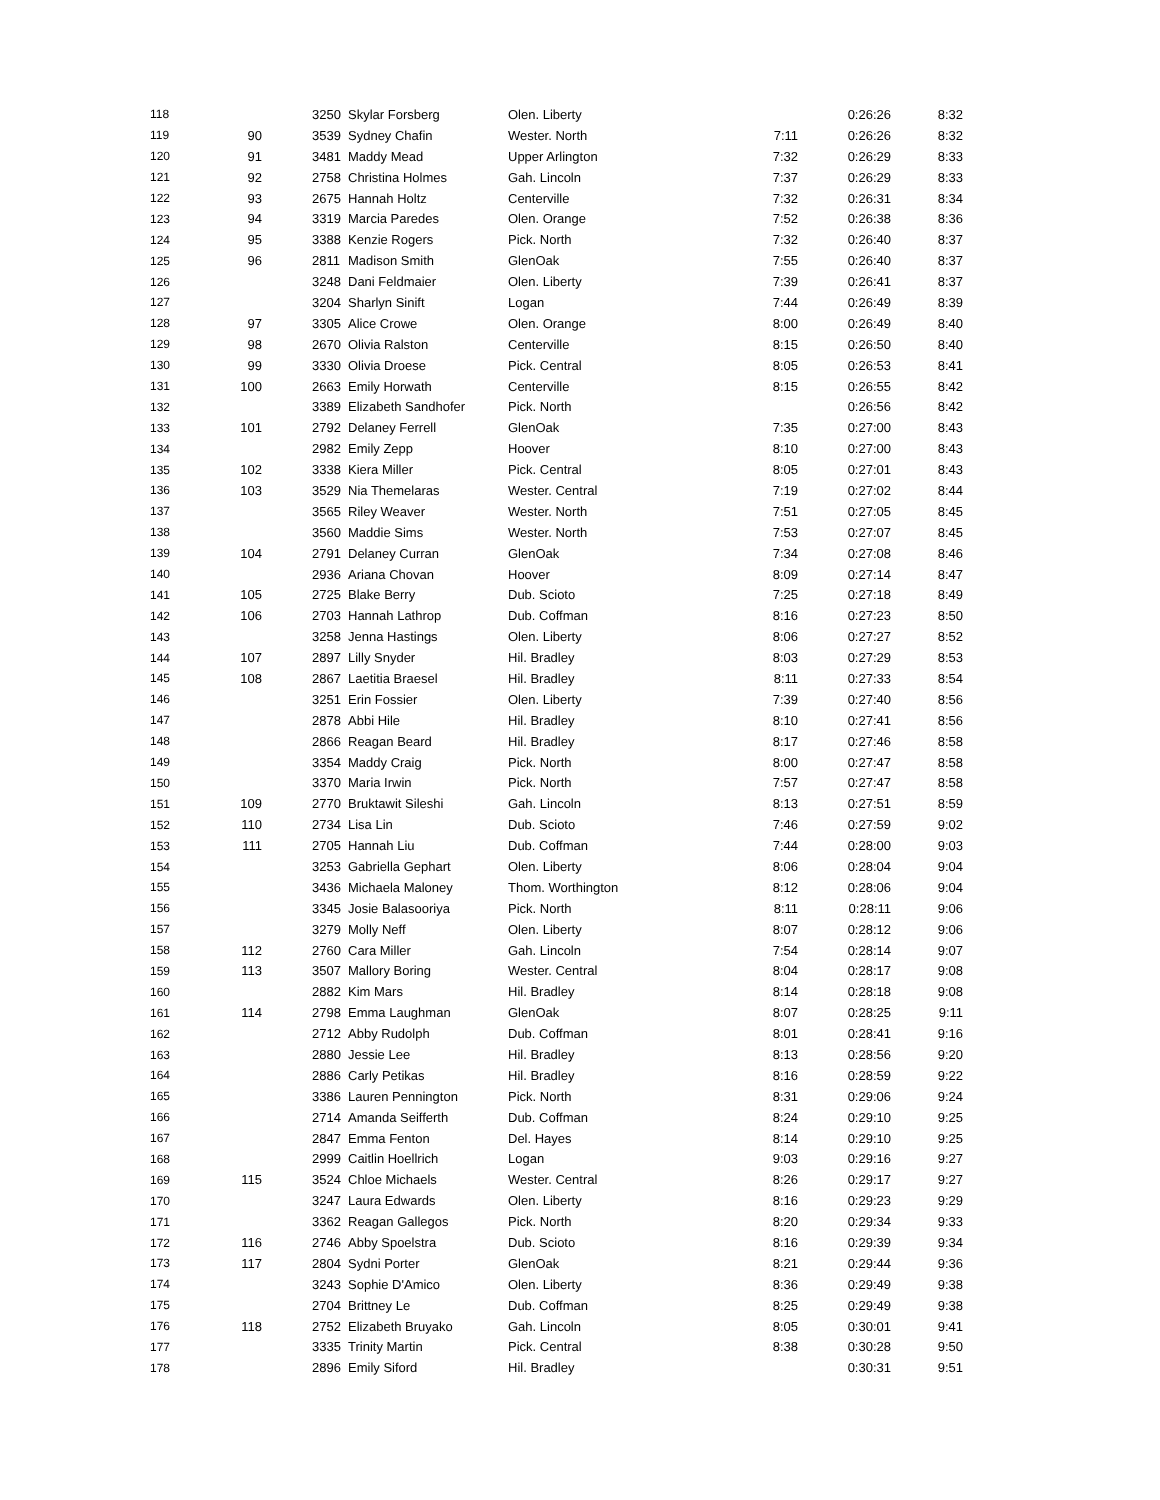| 118 | | 3250 | Skylar Forsberg | Olen. Liberty | | 0:26:26 | 8:32 |
| 119 | 90 | 3539 | Sydney Chafin | Wester. North | 7:11 | 0:26:26 | 8:32 |
| 120 | 91 | 3481 | Maddy Mead | Upper Arlington | 7:32 | 0:26:29 | 8:33 |
| 121 | 92 | 2758 | Christina Holmes | Gah. Lincoln | 7:37 | 0:26:29 | 8:33 |
| 122 | 93 | 2675 | Hannah Holtz | Centerville | 7:32 | 0:26:31 | 8:34 |
| 123 | 94 | 3319 | Marcia Paredes | Olen. Orange | 7:52 | 0:26:38 | 8:36 |
| 124 | 95 | 3388 | Kenzie Rogers | Pick. North | 7:32 | 0:26:40 | 8:37 |
| 125 | 96 | 2811 | Madison Smith | GlenOak | 7:55 | 0:26:40 | 8:37 |
| 126 | | 3248 | Dani Feldmaier | Olen. Liberty | 7:39 | 0:26:41 | 8:37 |
| 127 | | 3204 | Sharlyn Sinift | Logan | 7:44 | 0:26:49 | 8:39 |
| 128 | 97 | 3305 | Alice Crowe | Olen. Orange | 8:00 | 0:26:49 | 8:40 |
| 129 | 98 | 2670 | Olivia Ralston | Centerville | 8:15 | 0:26:50 | 8:40 |
| 130 | 99 | 3330 | Olivia Droese | Pick. Central | 8:05 | 0:26:53 | 8:41 |
| 131 | 100 | 2663 | Emily Horwath | Centerville | 8:15 | 0:26:55 | 8:42 |
| 132 | | 3389 | Elizabeth Sandhofer | Pick. North | | 0:26:56 | 8:42 |
| 133 | 101 | 2792 | Delaney Ferrell | GlenOak | 7:35 | 0:27:00 | 8:43 |
| 134 | | 2982 | Emily Zepp | Hoover | 8:10 | 0:27:00 | 8:43 |
| 135 | 102 | 3338 | Kiera Miller | Pick. Central | 8:05 | 0:27:01 | 8:43 |
| 136 | 103 | 3529 | Nia Themelaras | Wester. Central | 7:19 | 0:27:02 | 8:44 |
| 137 | | 3565 | Riley Weaver | Wester. North | 7:51 | 0:27:05 | 8:45 |
| 138 | | 3560 | Maddie Sims | Wester. North | 7:53 | 0:27:07 | 8:45 |
| 139 | 104 | 2791 | Delaney Curran | GlenOak | 7:34 | 0:27:08 | 8:46 |
| 140 | | 2936 | Ariana Chovan | Hoover | 8:09 | 0:27:14 | 8:47 |
| 141 | 105 | 2725 | Blake Berry | Dub. Scioto | 7:25 | 0:27:18 | 8:49 |
| 142 | 106 | 2703 | Hannah Lathrop | Dub. Coffman | 8:16 | 0:27:23 | 8:50 |
| 143 | | 3258 | Jenna Hastings | Olen. Liberty | 8:06 | 0:27:27 | 8:52 |
| 144 | 107 | 2897 | Lilly Snyder | Hil. Bradley | 8:03 | 0:27:29 | 8:53 |
| 145 | 108 | 2867 | Laetitia Braesel | Hil. Bradley | 8:11 | 0:27:33 | 8:54 |
| 146 | | 3251 | Erin Fossier | Olen. Liberty | 7:39 | 0:27:40 | 8:56 |
| 147 | | 2878 | Abbi Hile | Hil. Bradley | 8:10 | 0:27:41 | 8:56 |
| 148 | | 2866 | Reagan Beard | Hil. Bradley | 8:17 | 0:27:46 | 8:58 |
| 149 | | 3354 | Maddy Craig | Pick. North | 8:00 | 0:27:47 | 8:58 |
| 150 | | 3370 | Maria Irwin | Pick. North | 7:57 | 0:27:47 | 8:58 |
| 151 | 109 | 2770 | Bruktawit Sileshi | Gah. Lincoln | 8:13 | 0:27:51 | 8:59 |
| 152 | 110 | 2734 | Lisa Lin | Dub. Scioto | 7:46 | 0:27:59 | 9:02 |
| 153 | 111 | 2705 | Hannah Liu | Dub. Coffman | 7:44 | 0:28:00 | 9:03 |
| 154 | | 3253 | Gabriella Gephart | Olen. Liberty | 8:06 | 0:28:04 | 9:04 |
| 155 | | 3436 | Michaela Maloney | Thom. Worthington | 8:12 | 0:28:06 | 9:04 |
| 156 | | 3345 | Josie Balasooriya | Pick. North | 8:11 | 0:28:11 | 9:06 |
| 157 | | 3279 | Molly Neff | Olen. Liberty | 8:07 | 0:28:12 | 9:06 |
| 158 | 112 | 2760 | Cara Miller | Gah. Lincoln | 7:54 | 0:28:14 | 9:07 |
| 159 | 113 | 3507 | Mallory Boring | Wester. Central | 8:04 | 0:28:17 | 9:08 |
| 160 | | 2882 | Kim Mars | Hil. Bradley | 8:14 | 0:28:18 | 9:08 |
| 161 | 114 | 2798 | Emma Laughman | GlenOak | 8:07 | 0:28:25 | 9:11 |
| 162 | | 2712 | Abby Rudolph | Dub. Coffman | 8:01 | 0:28:41 | 9:16 |
| 163 | | 2880 | Jessie Lee | Hil. Bradley | 8:13 | 0:28:56 | 9:20 |
| 164 | | 2886 | Carly Petikas | Hil. Bradley | 8:16 | 0:28:59 | 9:22 |
| 165 | | 3386 | Lauren Pennington | Pick. North | 8:31 | 0:29:06 | 9:24 |
| 166 | | 2714 | Amanda Seifferth | Dub. Coffman | 8:24 | 0:29:10 | 9:25 |
| 167 | | 2847 | Emma Fenton | Del. Hayes | 8:14 | 0:29:10 | 9:25 |
| 168 | | 2999 | Caitlin Hoellrich | Logan | 9:03 | 0:29:16 | 9:27 |
| 169 | 115 | 3524 | Chloe Michaels | Wester. Central | 8:26 | 0:29:17 | 9:27 |
| 170 | | 3247 | Laura Edwards | Olen. Liberty | 8:16 | 0:29:23 | 9:29 |
| 171 | | 3362 | Reagan Gallegos | Pick. North | 8:20 | 0:29:34 | 9:33 |
| 172 | 116 | 2746 | Abby Spoelstra | Dub. Scioto | 8:16 | 0:29:39 | 9:34 |
| 173 | 117 | 2804 | Sydni Porter | GlenOak | 8:21 | 0:29:44 | 9:36 |
| 174 | | 3243 | Sophie D'Amico | Olen. Liberty | 8:36 | 0:29:49 | 9:38 |
| 175 | | 2704 | Brittney Le | Dub. Coffman | 8:25 | 0:29:49 | 9:38 |
| 176 | 118 | 2752 | Elizabeth Bruyako | Gah. Lincoln | 8:05 | 0:30:01 | 9:41 |
| 177 | | 3335 | Trinity Martin | Pick. Central | 8:38 | 0:30:28 | 9:50 |
| 178 | | 2896 | Emily Siford | Hil. Bradley | | 0:30:31 | 9:51 |